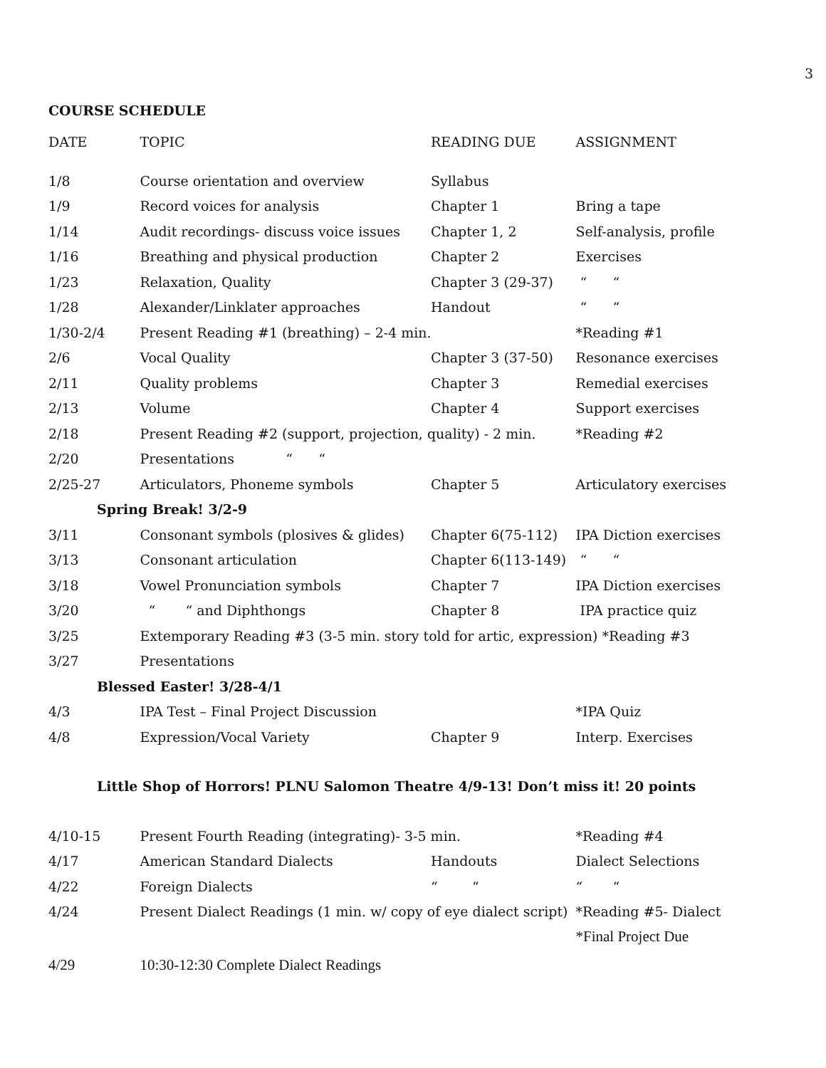3
COURSE SCHEDULE
| DATE | TOPIC | READING DUE | ASSIGNMENT |
| --- | --- | --- | --- |
| 1/8 | Course orientation and overview | Syllabus | |
| 1/9 | Record voices for analysis | Chapter 1 | Bring a tape |
| 1/14 | Audit recordings- discuss voice issues | Chapter 1, 2 | Self-analysis, profile |
| 1/16 | Breathing and physical production | Chapter 2 | Exercises |
| 1/23 | Relaxation, Quality | Chapter 3 (29-37) | “ “ |
| 1/28 | Alexander/Linklater approaches | Handout | “ “ |
| 1/30-2/4 | Present Reading #1 (breathing) – 2-4 min. | | *Reading #1 |
| 2/6 | Vocal Quality | Chapter 3 (37-50) | Resonance exercises |
| 2/11 | Quality problems | Chapter 3 | Remedial exercises |
| 2/13 | Volume | Chapter 4 | Support exercises |
| 2/18 | Present Reading #2 (support, projection, quality) - 2 min. | | *Reading #2 |
| 2/20 | Presentations “ “ | | |
| 2/25-27 | Articulators, Phoneme symbols | Chapter 5 | Articulatory exercises |
| Spring Break! 3/2-9 | | | |
| 3/11 | Consonant symbols (plosives & glides) | Chapter 6(75-112) | IPA Diction exercises |
| 3/13 | Consonant articulation | Chapter 6(113-149) | “ “ |
| 3/18 | Vowel Pronunciation symbols | Chapter 7 | IPA Diction exercises |
| 3/20 | “ “ and Diphthongs | Chapter 8 | IPA practice quiz |
| 3/25 | Extemporary Reading #3 (3-5 min. story told for artic, expression) *Reading #3 | | |
| 3/27 | Presentations | | |
| Blessed Easter! 3/28-4/1 | | | |
| 4/3 | IPA Test – Final Project Discussion | | *IPA Quiz |
| 4/8 | Expression/Vocal Variety | Chapter 9 | Interp. Exercises |
| Little Shop of Horrors! PLNU Salomon Theatre 4/9-13! Don’t miss it! 20 points | | | |
| 4/10-15 | Present Fourth Reading (integrating)- 3-5 min. | | *Reading #4 |
| 4/17 | American Standard Dialects | Handouts | Dialect Selections |
| 4/22 | Foreign Dialects | “ “ | “ “ |
| 4/24 | Present Dialect Readings (1 min. w/ copy of eye dialect script) | | *Reading #5- Dialect |
| | | | *Final Project Due |
| 4/29 | 10:30-12:30 Complete Dialect Readings | | |